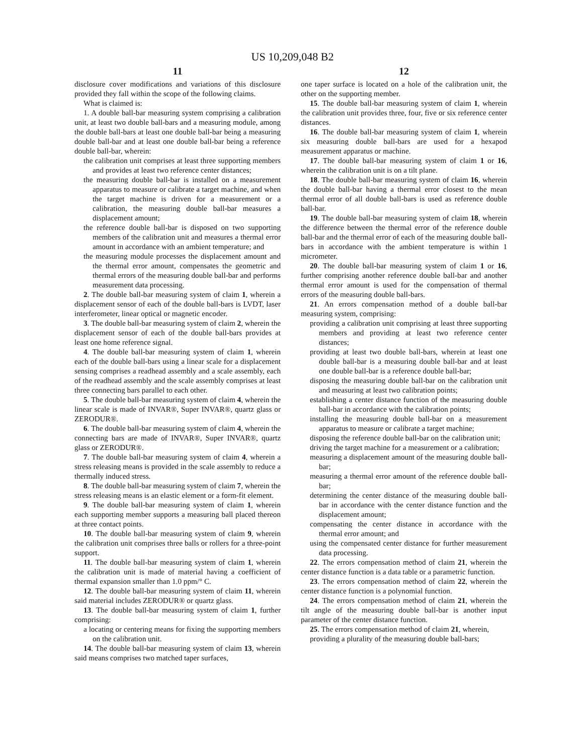US 10,209,048 B2
11
disclosure cover modifications and variations of this disclosure provided they fall within the scope of the following claims.
What is claimed is:
1. A double ball-bar measuring system comprising a calibration unit, at least two double ball-bars and a measuring module, among the double ball-bars at least one double ball-bar being a measuring double ball-bar and at least one double ball-bar being a reference double ball-bar, wherein:
the calibration unit comprises at least three supporting members and provides at least two reference center distances;
the measuring double ball-bar is installed on a measurement apparatus to measure or calibrate a target machine, and when the target machine is driven for a measurement or a calibration, the measuring double ball-bar measures a displacement amount;
the reference double ball-bar is disposed on two supporting members of the calibration unit and measures a thermal error amount in accordance with an ambient temperature; and
the measuring module processes the displacement amount and the thermal error amount, compensates the geometric and thermal errors of the measuring double ball-bar and performs measurement data processing.
2. The double ball-bar measuring system of claim 1, wherein a displacement sensor of each of the double ball-bars is LVDT, laser interferometer, linear optical or magnetic encoder.
3. The double ball-bar measuring system of claim 2, wherein the displacement sensor of each of the double ball-bars provides at least one home reference signal.
4. The double ball-bar measuring system of claim 1, wherein each of the double ball-bars using a linear scale for a displacement sensing comprises a readhead assembly and a scale assembly, each of the readhead assembly and the scale assembly comprises at least three connecting bars parallel to each other.
5. The double ball-bar measuring system of claim 4, wherein the linear scale is made of INVAR®, Super INVAR®, quartz glass or ZERODUR®.
6. The double ball-bar measuring system of claim 4, wherein the connecting bars are made of INVAR®, Super INVAR®, quartz glass or ZERODUR®.
7. The double ball-bar measuring system of claim 4, wherein a stress releasing means is provided in the scale assembly to reduce a thermally induced stress.
8. The double ball-bar measuring system of claim 7, wherein the stress releasing means is an elastic element or a form-fit element.
9. The double ball-bar measuring system of claim 1, wherein each supporting member supports a measuring ball placed thereon at three contact points.
10. The double ball-bar measuring system of claim 9, wherein the calibration unit comprises three balls or rollers for a three-point support.
11. The double ball-bar measuring system of claim 1, wherein the calibration unit is made of material having a coefficient of thermal expansion smaller than 1.0 ppm/° C.
12. The double ball-bar measuring system of claim 11, wherein said material includes ZERODUR® or quartz glass.
13. The double ball-bar measuring system of claim 1, further comprising:
a locating or centering means for fixing the supporting members on the calibration unit.
14. The double ball-bar measuring system of claim 13, wherein said means comprises two matched taper surfaces,
12
one taper surface is located on a hole of the calibration unit, the other on the supporting member.
15. The double ball-bar measuring system of claim 1, wherein the calibration unit provides three, four, five or six reference center distances.
16. The double ball-bar measuring system of claim 1, wherein six measuring double ball-bars are used for a hexapod measurement apparatus or machine.
17. The double ball-bar measuring system of claim 1 or 16, wherein the calibration unit is on a tilt plane.
18. The double ball-bar measuring system of claim 16, wherein the double ball-bar having a thermal error closest to the mean thermal error of all double ball-bars is used as reference double ball-bar.
19. The double ball-bar measuring system of claim 18, wherein the difference between the thermal error of the reference double ball-bar and the thermal error of each of the measuring double ball-bars in accordance with the ambient temperature is within 1 micrometer.
20. The double ball-bar measuring system of claim 1 or 16, further comprising another reference double ball-bar and another thermal error amount is used for the compensation of thermal errors of the measuring double ball-bars.
21. An errors compensation method of a double ball-bar measuring system, comprising:
providing a calibration unit comprising at least three supporting members and providing at least two reference center distances;
providing at least two double ball-bars, wherein at least one double ball-bar is a measuring double ball-bar and at least one double ball-bar is a reference double ball-bar;
disposing the measuring double ball-bar on the calibration unit and measuring at least two calibration points;
establishing a center distance function of the measuring double ball-bar in accordance with the calibration points;
installing the measuring double ball-bar on a measurement apparatus to measure or calibrate a target machine;
disposing the reference double ball-bar on the calibration unit;
driving the target machine for a measurement or a calibration;
measuring a displacement amount of the measuring double ball-bar;
measuring a thermal error amount of the reference double ball-bar;
determining the center distance of the measuring double ball-bar in accordance with the center distance function and the displacement amount;
compensating the center distance in accordance with the thermal error amount; and
using the compensated center distance for further measurement data processing.
22. The errors compensation method of claim 21, wherein the center distance function is a data table or a parametric function.
23. The errors compensation method of claim 22, wherein the center distance function is a polynomial function.
24. The errors compensation method of claim 21, wherein the tilt angle of the measuring double ball-bar is another input parameter of the center distance function.
25. The errors compensation method of claim 21, wherein,
providing a plurality of the measuring double ball-bars;